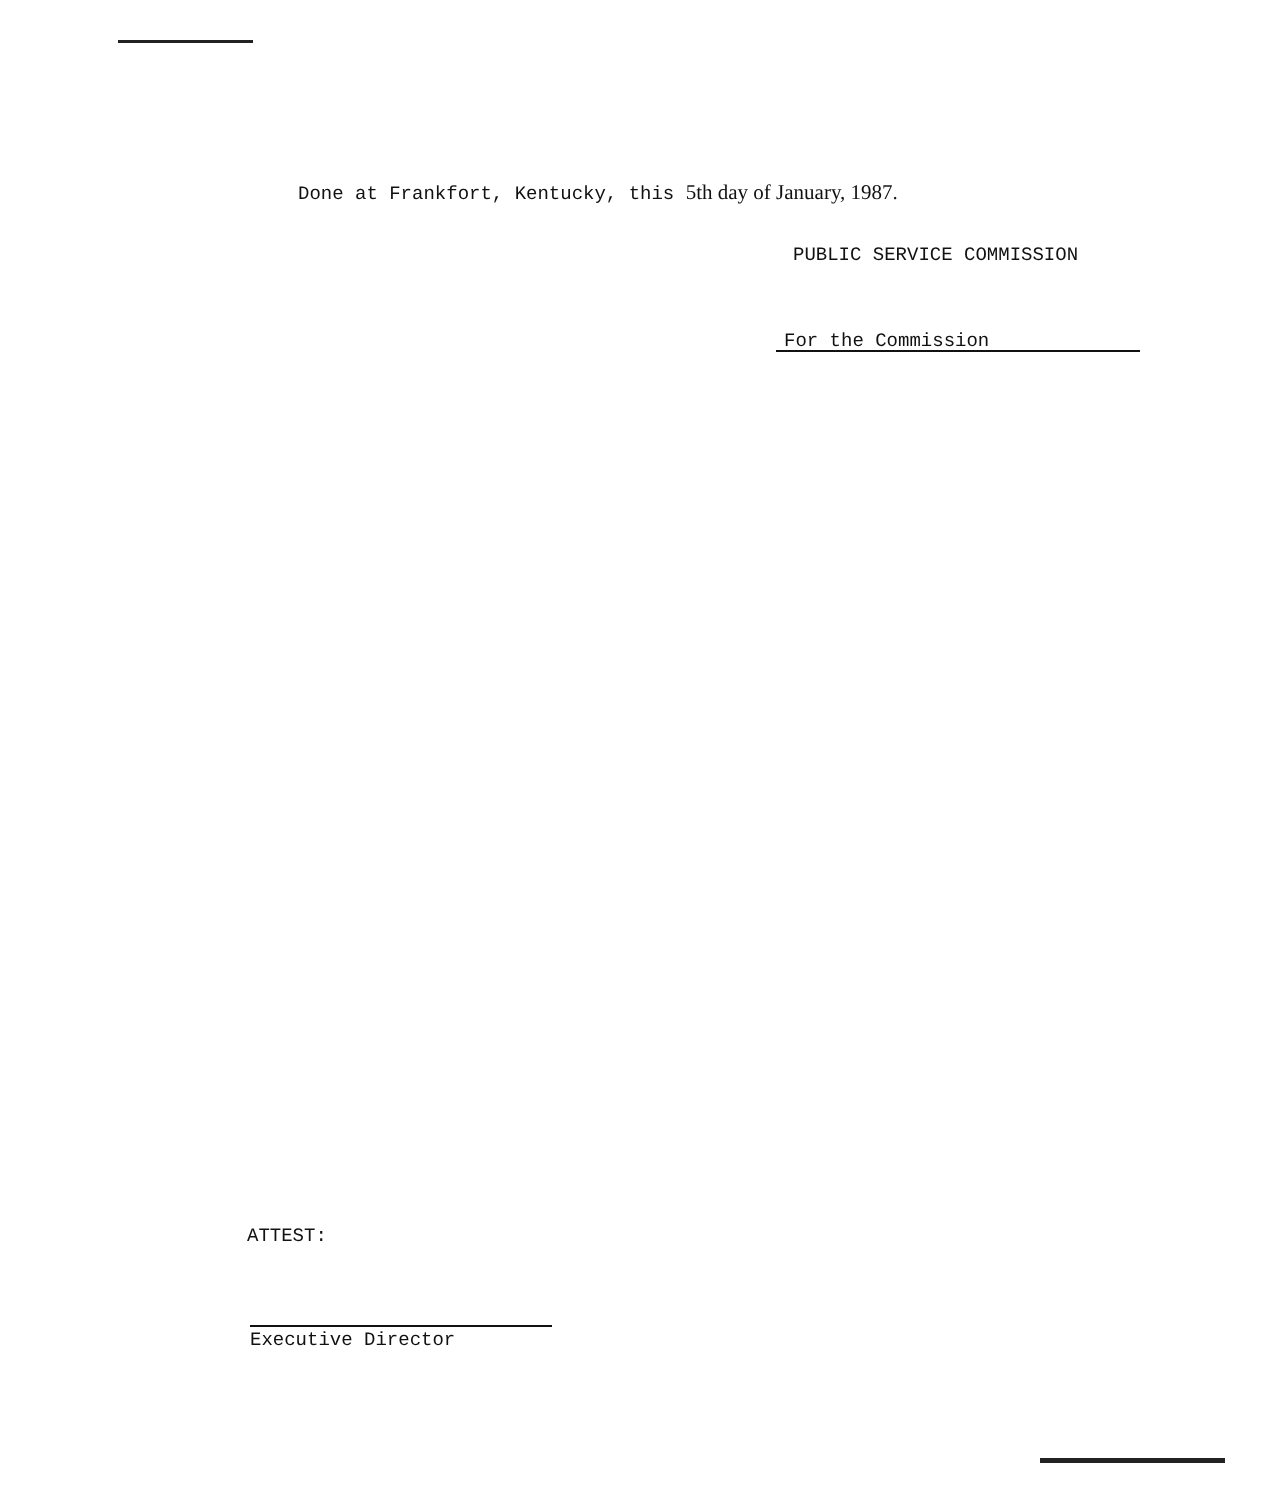Done at Frankfort, Kentucky, this 5th day of January, 1987.
PUBLIC SERVICE COMMISSION
For the Commission
ATTEST:
Executive Director